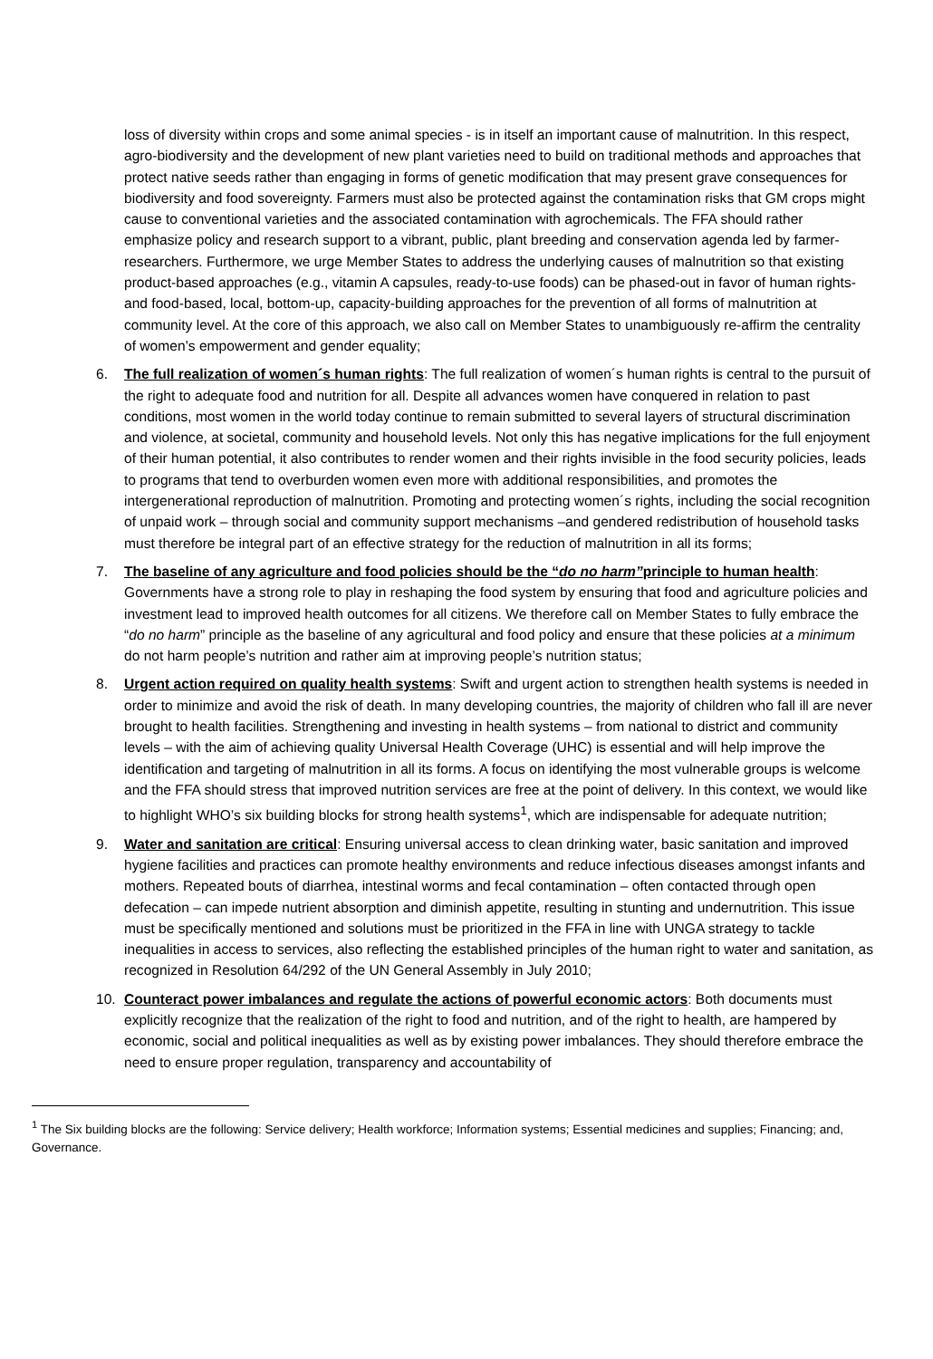loss of diversity within crops and some animal species - is in itself an important cause of malnutrition. In this respect, agro-biodiversity and the development of new plant varieties need to build on traditional methods and approaches that protect native seeds rather than engaging in forms of genetic modification that may present grave consequences for biodiversity and food sovereignty. Farmers must also be protected against the contamination risks that GM crops might cause to conventional varieties and the associated contamination with agrochemicals. The FFA should rather emphasize policy and research support to a vibrant, public, plant breeding and conservation agenda led by farmer-researchers. Furthermore, we urge Member States to address the underlying causes of malnutrition so that existing product-based approaches (e.g., vitamin A capsules, ready-to-use foods) can be phased-out in favor of human rights- and food-based, local, bottom-up, capacity-building approaches for the prevention of all forms of malnutrition at community level. At the core of this approach, we also call on Member States to unambiguously re-affirm the centrality of women’s empowerment and gender equality;
6. The full realization of women´s human rights: The full realization of women´s human rights is central to the pursuit of the right to adequate food and nutrition for all. Despite all advances women have conquered in relation to past conditions, most women in the world today continue to remain submitted to several layers of structural discrimination and violence, at societal, community and household levels. Not only this has negative implications for the full enjoyment of their human potential, it also contributes to render women and their rights invisible in the food security policies, leads to programs that tend to overburden women even more with additional responsibilities, and promotes the intergenerational reproduction of malnutrition. Promoting and protecting women´s rights, including the social recognition of unpaid work – through social and community support mechanisms –and gendered redistribution of household tasks must therefore be integral part of an effective strategy for the reduction of malnutrition in all its forms;
7. The baseline of any agriculture and food policies should be the “do no harm”principle to human health: Governments have a strong role to play in reshaping the food system by ensuring that food and agriculture policies and investment lead to improved health outcomes for all citizens. We therefore call on Member States to fully embrace the “do no harm” principle as the baseline of any agricultural and food policy and ensure that these policies at a minimum do not harm people’s nutrition and rather aim at improving people’s nutrition status;
8. Urgent action required on quality health systems: Swift and urgent action to strengthen health systems is needed in order to minimize and avoid the risk of death. In many developing countries, the majority of children who fall ill are never brought to health facilities. Strengthening and investing in health systems – from national to district and community levels – with the aim of achieving quality Universal Health Coverage (UHC) is essential and will help improve the identification and targeting of malnutrition in all its forms. A focus on identifying the most vulnerable groups is welcome and the FFA should stress that improved nutrition services are free at the point of delivery. In this context, we would like to highlight WHO’s six building blocks for strong health systems<sup>1</sup>, which are indispensable for adequate nutrition;
9. Water and sanitation are critical: Ensuring universal access to clean drinking water, basic sanitation and improved hygiene facilities and practices can promote healthy environments and reduce infectious diseases amongst infants and mothers. Repeated bouts of diarrhea, intestinal worms and fecal contamination – often contacted through open defecation – can impede nutrient absorption and diminish appetite, resulting in stunting and undernutrition. This issue must be specifically mentioned and solutions must be prioritized in the FFA in line with UNGA strategy to tackle inequalities in access to services, also reflecting the established principles of the human right to water and sanitation, as recognized in Resolution 64/292 of the UN General Assembly in July 2010;
10. Counteract power imbalances and regulate the actions of powerful economic actors: Both documents must explicitly recognize that the realization of the right to food and nutrition, and of the right to health, are hampered by economic, social and political inequalities as well as by existing power imbalances. They should therefore embrace the need to ensure proper regulation, transparency and accountability of
<sup>1</sup> The Six building blocks are the following: Service delivery; Health workforce; Information systems; Essential medicines and supplies; Financing; and, Governance.